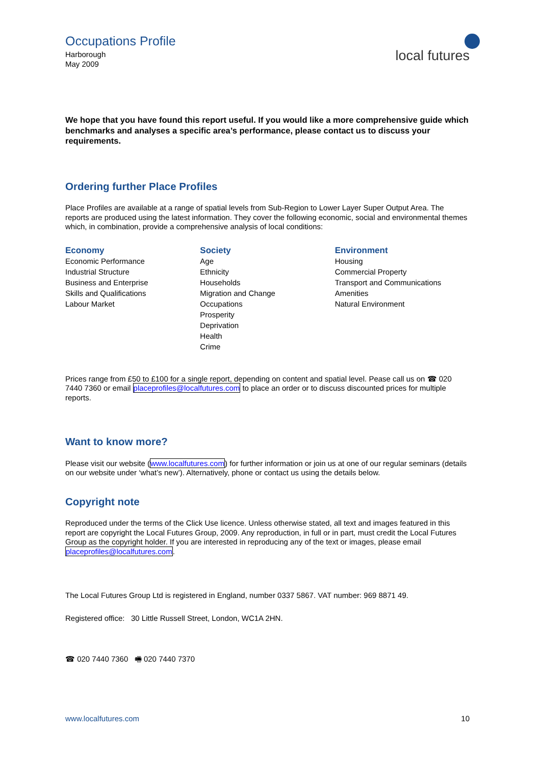Occupations Profile
Harborough
May 2009
local futures
We hope that you have found this report useful. If you would like a more comprehensive guide which benchmarks and analyses a specific area’s performance, please contact us to discuss your requirements.
Ordering further Place Profiles
Place Profiles are available at a range of spatial levels from Sub-Region to Lower Layer Super Output Area. The reports are produced using the latest information. They cover the following economic, social and environmental themes which, in combination, provide a comprehensive analysis of local conditions:
Economy
Economic Performance
Industrial Structure
Business and Enterprise
Skills and Qualifications
Labour Market
Society
Age
Ethnicity
Households
Migration and Change
Occupations
Prosperity
Deprivation
Health
Crime
Environment
Housing
Commercial Property
Transport and Communications
Amenities
Natural Environment
Prices range from £50 to £100 for a single report, depending on content and spatial level. Pease call us on ☎ 020 7440 7360 or email placeprofiles@localfutures.com to place an order or to discuss discounted prices for multiple reports.
Want to know more?
Please visit our website (www.localfutures.com) for further information or join us at one of our regular seminars (details on our website under ‘what’s new’). Alternatively, phone or contact us using the details below.
Copyright note
Reproduced under the terms of the Click Use licence. Unless otherwise stated, all text and images featured in this report are copyright the Local Futures Group, 2009. Any reproduction, in full or in part, must credit the Local Futures Group as the copyright holder. If you are interested in reproducing any of the text or images, please email placeprofiles@localfutures.com.
The Local Futures Group Ltd is registered in England, number 0337 5867. VAT number: 969 8871 49.
Registered office: 30 Little Russell Street, London, WC1A 2HN.
☎ 020 7440 7360 🖷 020 7440 7370
www.localfutures.com 10